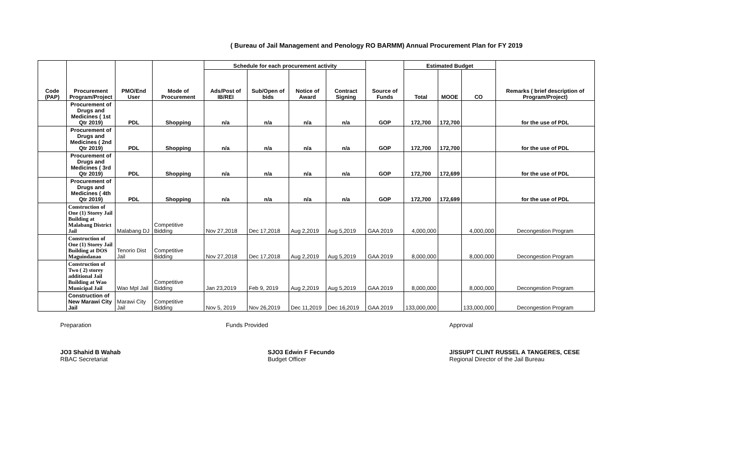( Bureau of Jail Management and Penology RO BARMM) Annual Procurement Plan for FY 2019
| Code (PAP) | Procurement Program/Project | PMO/End User | Mode of Procurement | Schedule for each procurement activity | | | | Source of Funds | Estimated Budget | | | Remarks ( brief description of Program/Project) |
| --- | --- | --- | --- | --- | --- | --- | --- | --- | --- | --- | --- | --- |
| | | | | Ads/Post of IB/REI | Sub/Open of bids | Notice of Award | Contract Signing | | Total | MOOE | CO | |
| | Procurement of Drugs and Medicines ( 1st Qtr 2019) | PDL | Shopping | n/a | n/a | n/a | n/a | GOP | 172,700 | 172,700 | | for the use of PDL |
| | Procurement of Drugs and Medicines ( 2nd Qtr 2019) | PDL | Shopping | n/a | n/a | n/a | n/a | GOP | 172,700 | 172,700 | | for the use of PDL |
| | Procurement of Drugs and Medicines ( 3rd Qtr 2019) | PDL | Shopping | n/a | n/a | n/a | n/a | GOP | 172,700 | 172,699 | | for the use of PDL |
| | Procurement of Drugs and Medicines ( 4th Qtr 2019) | PDL | Shopping | n/a | n/a | n/a | n/a | GOP | 172,700 | 172,699 | | for the use of PDL |
| | Construction of One (1) Storey Jail Building at Malabang District Jail | Malabang DJ | Competitive Bidding | Nov 27,2018 | Dec 17,2018 | Aug 2,2019 | Aug 5,2019 | GAA 2019 | 4,000,000 | | 4,000,000 | Decongestion Program |
| | Construction of One (1) Storey Jail Building at DOS Maguindanao | Tenorio Dist Jail | Competitive Bidding | Nov 27,2018 | Dec 17,2018 | Aug 2,2019 | Aug 5,2019 | GAA 2019 | 8,000,000 | | 8,000,000 | Decongestion Program |
| | Construction of Two ( 2) storey additional Jail Building at Wao Municipal Jail | Wao Mpl Jail | Competitive Bidding | Jan 23,2019 | Feb 9, 2019 | Aug 2,2019 | Aug 5,2019 | GAA 2019 | 8,000,000 | | 8,000,000 | Decongestion Program |
| | Construction of New Marawi City Jail | Marawi City Jail | Competitive Bidding | Nov 5, 2019 | Nov 26,2019 | Dec 11,2019 | Dec 16,2019 | GAA 2019 | 133,000,000 | | 133,000,000 | Decongestion Program |
Preparation
JO3 Shahid B Wahab
RBAC Secretariat
Funds Provided
SJO3 Edwin F Fecundo
Budget Officer
Approval
J/SSUPT CLINT RUSSEL A TANGERES, CESE
Regional Director of the Jail Bureau